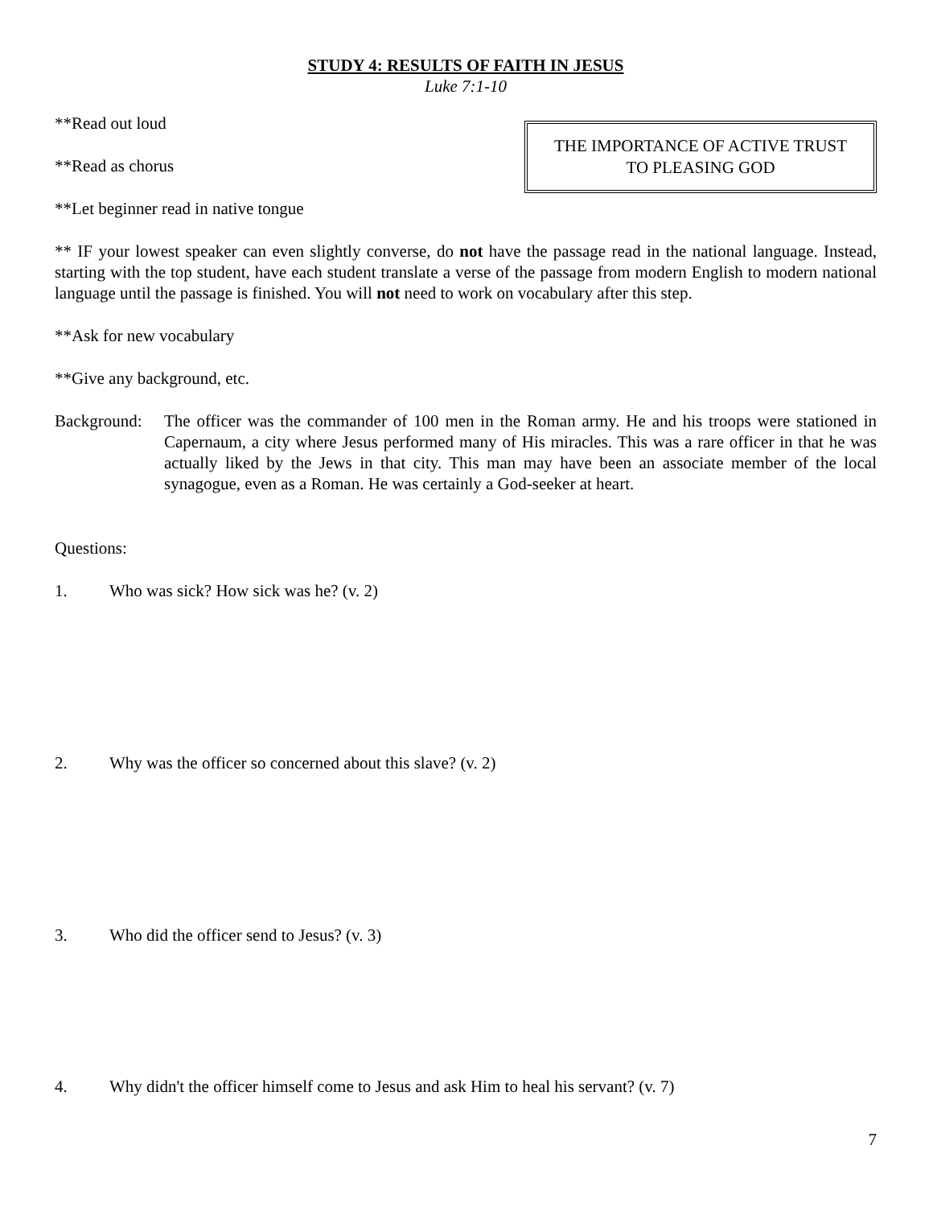STUDY 4: RESULTS OF FAITH IN JESUS
Luke 7:1-10
**Read out loud
**Read as chorus
**Let beginner read in native tongue
THE IMPORTANCE OF ACTIVE TRUST
TO PLEASING GOD
** IF your lowest speaker can even slightly converse, do not have the passage read in the national language. Instead, starting with the top student, have each student translate a verse of the passage from modern English to modern national language until the passage is finished. You will not need to work on vocabulary after this step.
**Ask for new vocabulary
**Give any background, etc.
Background:
The officer was the commander of 100 men in the Roman army. He and his troops were stationed in Capernaum, a city where Jesus performed many of His miracles. This was a rare officer in that he was actually liked by the Jews in that city. This man may have been an associate member of the local synagogue, even as a Roman. He was certainly a God-seeker at heart.
Questions:
1. Who was sick? How sick was he? (v. 2)
2. Why was the officer so concerned about this slave? (v. 2)
3. Who did the officer send to Jesus? (v. 3)
4. Why didn't the officer himself come to Jesus and ask Him to heal his servant? (v. 7)
7